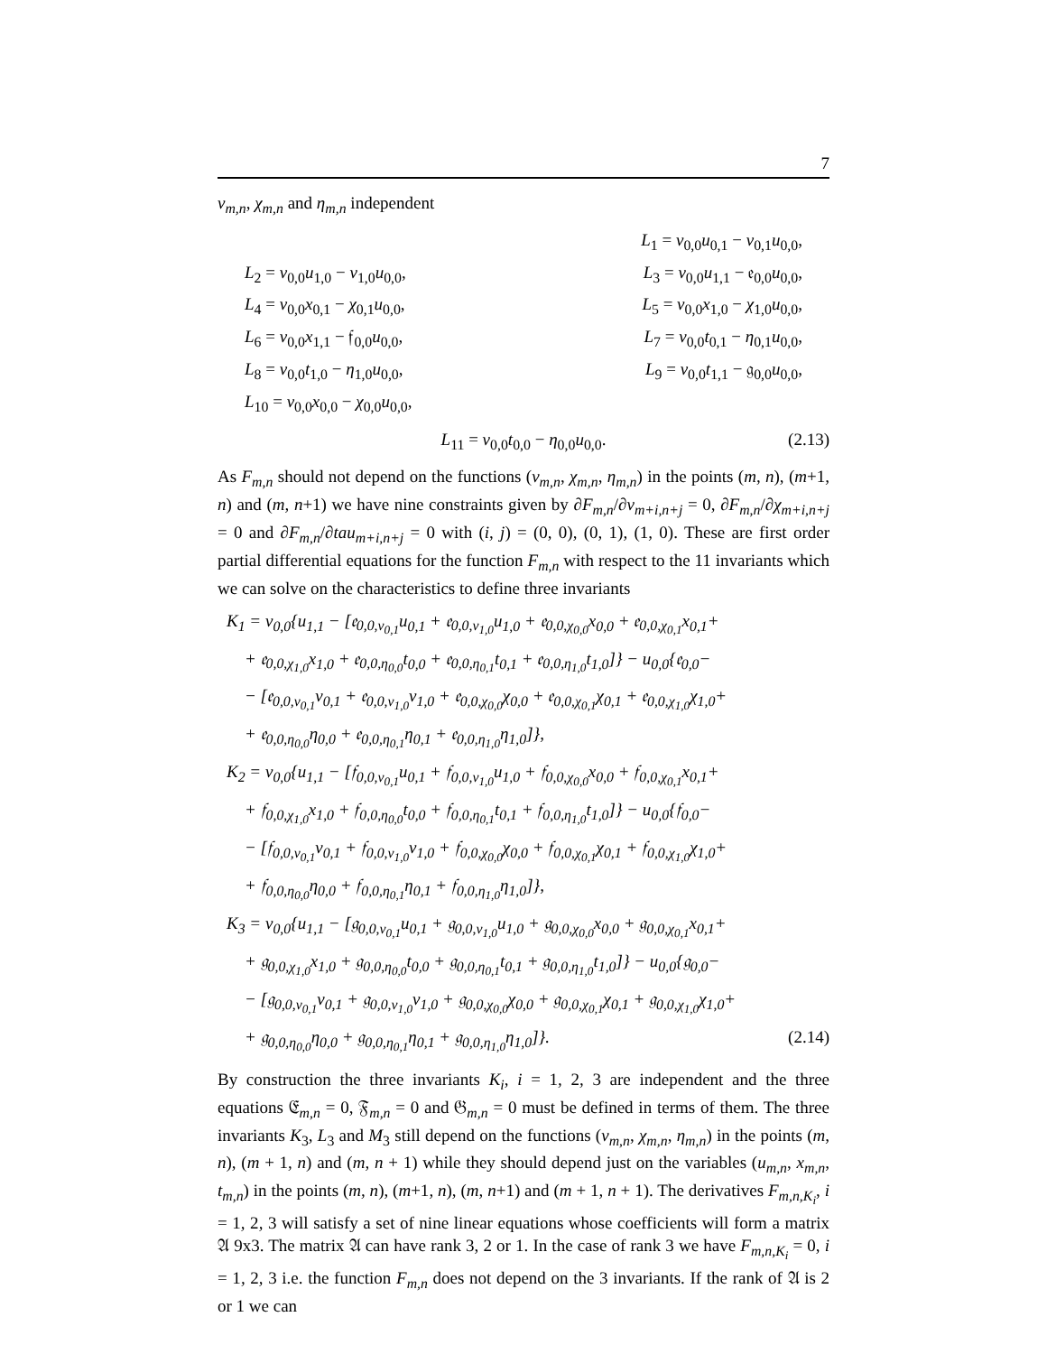7
v<sub>m,n</sub>, χ<sub>m,n</sub> and η<sub>m,n</sub> independent
L<sub>1</sub> = v<sub>0,0</sub>u<sub>0,1</sub> − v<sub>0,1</sub>u<sub>0,0</sub>,
L<sub>2</sub> = v<sub>0,0</sub>u<sub>1,0</sub> − v<sub>1,0</sub>u<sub>0,0</sub>,
L<sub>3</sub> = v<sub>0,0</sub>u<sub>1,1</sub> − 𝔢<sub>0,0</sub>u<sub>0,0</sub>,
L<sub>4</sub> = v<sub>0,0</sub>x<sub>0,1</sub> − χ<sub>0,1</sub>u<sub>0,0</sub>,
L<sub>5</sub> = v<sub>0,0</sub>x<sub>1,0</sub> − χ<sub>1,0</sub>u<sub>0,0</sub>,
L<sub>6</sub> = v<sub>0,0</sub>x<sub>1,1</sub> − 𝔣<sub>0,0</sub>u<sub>0,0</sub>,
L<sub>7</sub> = v<sub>0,0</sub>t<sub>0,1</sub> − η<sub>0,1</sub>u<sub>0,0</sub>,
L<sub>8</sub> = v<sub>0,0</sub>t<sub>1,0</sub> − η<sub>1,0</sub>u<sub>0,0</sub>,
L<sub>9</sub> = v<sub>0,0</sub>t<sub>1,1</sub> − 𝔤<sub>0,0</sub>u<sub>0,0</sub>,
L<sub>10</sub> = v<sub>0,0</sub>x<sub>0,0</sub> − χ<sub>0,0</sub>u<sub>0,0</sub>,
L<sub>11</sub> = v<sub>0,0</sub>t<sub>0,0</sub> − η<sub>0,0</sub>u<sub>0,0</sub>. (2.13)
As F<sub>m,n</sub> should not depend on the functions (v<sub>m,n</sub>, χ<sub>m,n</sub>, η<sub>m,n</sub>) in the points (m, n), (m+1, n) and (m, n+1) we have nine constraints given by ∂F<sub>m,n</sub>/∂v<sub>m+i,n+j</sub> = 0, ∂F<sub>m,n</sub>/∂χ<sub>m+i,n+j</sub> = 0 and ∂F<sub>m,n</sub>/∂tau<sub>m+i,n+j</sub> = 0 with (i, j) = (0, 0), (0, 1), (1, 0). These are first order partial differential equations for the function F<sub>m,n</sub> with respect to the 11 invariants which we can solve on the characteristics to define three invariants
K<sub>1</sub> = v<sub>0,0</sub>{u<sub>1,1</sub> − [𝔢<sub>0,0,v<sub>0,1</sub></sub>u<sub>0,1</sub> + 𝔢<sub>0,0,v<sub>1,0</sub></sub>u<sub>1,0</sub> + 𝔢<sub>0,0,χ<sub>0,0</sub></sub>x<sub>0,0</sub> + 𝔢<sub>0,0,χ<sub>0,1</sub></sub>x<sub>0,1</sub>+
+ 𝔢<sub>0,0,χ<sub>1,0</sub></sub>x<sub>1,0</sub> + 𝔢<sub>0,0,η<sub>0,0</sub></sub>t<sub>0,0</sub> + 𝔢<sub>0,0,η<sub>0,1</sub></sub>t<sub>0,1</sub> + 𝔢<sub>0,0,η<sub>1,0</sub></sub>t<sub>1,0</sub>]} − u<sub>0,0</sub>{𝔢<sub>0,0</sub>−
− [𝔢<sub>0,0,v<sub>0,1</sub></sub>v<sub>0,1</sub> + 𝔢<sub>0,0,v<sub>1,0</sub></sub>v<sub>1,0</sub> + 𝔢<sub>0,0,χ<sub>0,0</sub></sub>χ<sub>0,0</sub> + 𝔢<sub>0,0,χ<sub>0,1</sub></sub>χ<sub>0,1</sub> + 𝔢<sub>0,0,χ<sub>1,0</sub></sub>χ<sub>1,0</sub>+
+ 𝔢<sub>0,0,η<sub>0,0</sub></sub>η<sub>0,0</sub> + 𝔢<sub>0,0,η<sub>0,1</sub></sub>η<sub>0,1</sub> + 𝔢<sub>0,0,η<sub>1,0</sub></sub>η<sub>1,0</sub>]},
K<sub>2</sub> = v<sub>0,0</sub>{u<sub>1,1</sub> − [𝔣<sub>0,0,v<sub>0,1</sub></sub>u<sub>0,1</sub> + 𝔣<sub>0,0,v<sub>1,0</sub></sub>u<sub>1,0</sub> + 𝔣<sub>0,0,χ<sub>0,0</sub></sub>x<sub>0,0</sub> + 𝔣<sub>0,0,χ<sub>0,1</sub></sub>x<sub>0,1</sub>+
+ 𝔣<sub>0,0,χ<sub>1,0</sub></sub>x<sub>1,0</sub> + 𝔣<sub>0,0,η<sub>0,0</sub></sub>t<sub>0,0</sub> + 𝔣<sub>0,0,η<sub>0,1</sub></sub>t<sub>0,1</sub> + 𝔣<sub>0,0,η<sub>1,0</sub></sub>t<sub>1,0</sub>]} − u<sub>0,0</sub>{𝔣<sub>0,0</sub>−
− [𝔣<sub>0,0,v<sub>0,1</sub></sub>v<sub>0,1</sub> + 𝔣<sub>0,0,v<sub>1,0</sub></sub>v<sub>1,0</sub> + 𝔣<sub>0,0,χ<sub>0,0</sub></sub>χ<sub>0,0</sub> + 𝔣<sub>0,0,χ<sub>0,1</sub></sub>χ<sub>0,1</sub> + 𝔣<sub>0,0,χ<sub>1,0</sub></sub>χ<sub>1,0</sub>+
+ 𝔣<sub>0,0,η<sub>0,0</sub></sub>η<sub>0,0</sub> + 𝔣<sub>0,0,η<sub>0,1</sub></sub>η<sub>0,1</sub> + 𝔣<sub>0,0,η<sub>1,0</sub></sub>η<sub>1,0</sub>]},
K<sub>3</sub> = v<sub>0,0</sub>{u<sub>1,1</sub> − [𝔤<sub>0,0,v<sub>0,1</sub></sub>u<sub>0,1</sub> + 𝔤<sub>0,0,v<sub>1,0</sub></sub>u<sub>1,0</sub> + 𝔤<sub>0,0,χ<sub>0,0</sub></sub>x<sub>0,0</sub> + 𝔤<sub>0,0,χ<sub>0,1</sub></sub>x<sub>0,1</sub>+
+ 𝔤<sub>0,0,χ<sub>1,0</sub></sub>x<sub>1,0</sub> + 𝔤<sub>0,0,η<sub>0,0</sub></sub>t<sub>0,0</sub> + 𝔤<sub>0,0,η<sub>0,1</sub></sub>t<sub>0,1</sub> + 𝔤<sub>0,0,η<sub>1,0</sub></sub>t<sub>1,0</sub>]} − u<sub>0,0</sub>{𝔤<sub>0,0</sub>−
− [𝔤<sub>0,0,v<sub>0,1</sub></sub>v<sub>0,1</sub> + 𝔤<sub>0,0,v<sub>1,0</sub></sub>v<sub>1,0</sub> + 𝔤<sub>0,0,χ<sub>0,0</sub></sub>χ<sub>0,0</sub> + 𝔤<sub>0,0,χ<sub>0,1</sub></sub>χ<sub>0,1</sub> + 𝔤<sub>0,0,χ<sub>1,0</sub></sub>χ<sub>1,0</sub>+
+ 𝔤<sub>0,0,η<sub>0,0</sub></sub>η<sub>0,0</sub> + 𝔤<sub>0,0,η<sub>0,1</sub></sub>η<sub>0,1</sub> + 𝔤<sub>0,0,η<sub>1,0</sub></sub>η<sub>1,0</sub>]}. (2.14)
By construction the three invariants K<sub>i</sub>, i = 1, 2, 3 are independent and the three equations 𝔈<sub>m,n</sub> = 0, 𝔉<sub>m,n</sub> = 0 and 𝔊<sub>m,n</sub> = 0 must be defined in terms of them. The three invariants K<sub>3</sub>, L<sub>3</sub> and M<sub>3</sub> still depend on the functions (v<sub>m,n</sub>, χ<sub>m,n</sub>, η<sub>m,n</sub>) in the points (m, n), (m + 1, n) and (m, n + 1) while they should depend just on the variables (u<sub>m,n</sub>, x<sub>m,n</sub>, t<sub>m,n</sub>) in the points (m, n), (m+1, n), (m, n+1) and (m + 1, n + 1). The derivatives F<sub>m,n,K<sub>i</sub></sub>, i = 1, 2, 3 will satisfy a set of nine linear equations whose coefficients will form a matrix 𝔄 9x3. The matrix 𝔄 can have rank 3, 2 or 1. In the case of rank 3 we have F<sub>m,n,K<sub>i</sub></sub> = 0, i = 1, 2, 3 i.e. the function F<sub>m,n</sub> does not depend on the 3 invariants. If the rank of 𝔄 is 2 or 1 we can